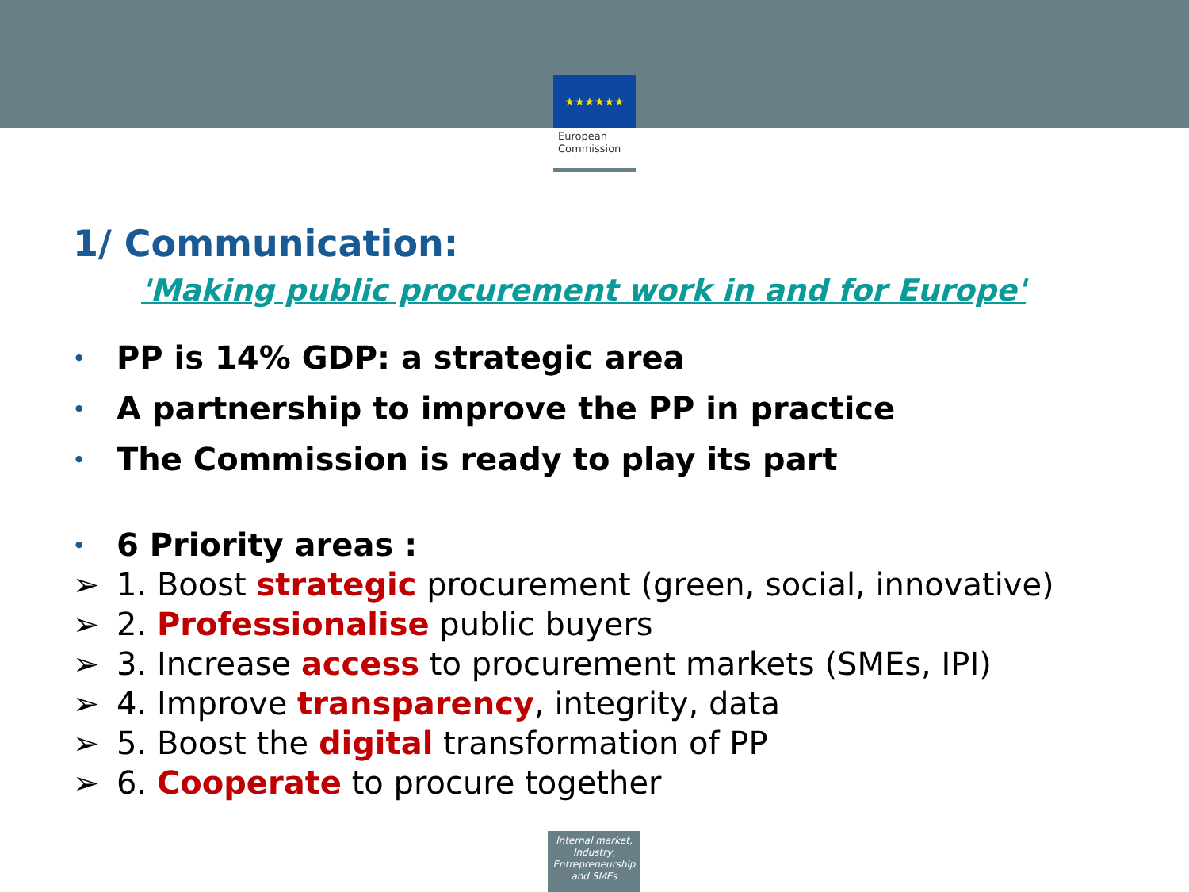★★★★★★
European
Commission
1/ Communication:
'Making public procurement work in and for Europe'
• PP is 14% GDP: a strategic area
• A partnership to improve the PP in practice
• The Commission is ready to play its part
• 6 Priority areas :
➢ 1. Boost strategic procurement (green, social, innovative)
➢ 2. Professionalise public buyers
➢ 3. Increase access to procurement markets (SMEs, IPI)
➢ 4. Improve transparency, integrity, data
➢ 5. Boost the digital transformation of PP
➢ 6. Cooperate to procure together
Internal market, Industry, Entrepreneurship and SMEs